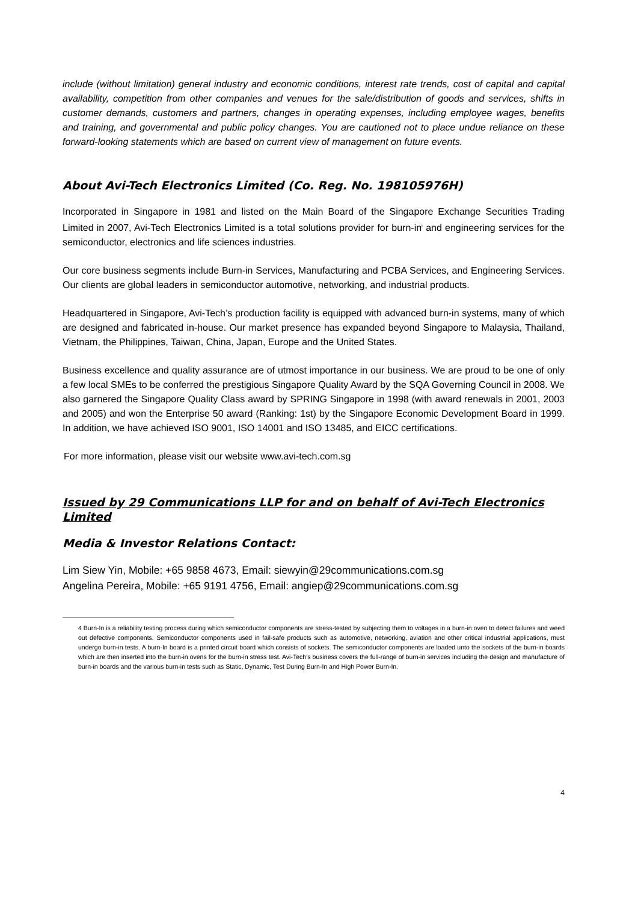include (without limitation) general industry and economic conditions, interest rate trends, cost of capital and capital availability, competition from other companies and venues for the sale/distribution of goods and services, shifts in customer demands, customers and partners, changes in operating expenses, including employee wages, benefits and training, and governmental and public policy changes. You are cautioned not to place undue reliance on these forward-looking statements which are based on current view of management on future events.
About Avi-Tech Electronics Limited (Co. Reg. No. 198105976H)
Incorporated in Singapore in 1981 and listed on the Main Board of the Singapore Exchange Securities Trading Limited in 2007, Avi-Tech Electronics Limited is a total solutions provider for burn-in<sup>i</sup> and engineering services for the semiconductor, electronics and life sciences industries.
Our core business segments include Burn-in Services, Manufacturing and PCBA Services, and Engineering Services. Our clients are global leaders in semiconductor automotive, networking, and industrial products.
Headquartered in Singapore, Avi-Tech’s production facility is equipped with advanced burn-in systems, many of which are designed and fabricated in-house. Our market presence has expanded beyond Singapore to Malaysia, Thailand, Vietnam, the Philippines, Taiwan, China, Japan, Europe and the United States.
Business excellence and quality assurance are of utmost importance in our business. We are proud to be one of only a few local SMEs to be conferred the prestigious Singapore Quality Award by the SQA Governing Council in 2008. We also garnered the Singapore Quality Class award by SPRING Singapore in 1998 (with award renewals in 2001, 2003 and 2005) and won the Enterprise 50 award (Ranking: 1st) by the Singapore Economic Development Board in 1999. In addition, we have achieved ISO 9001, ISO 14001 and ISO 13485, and EICC certifications.
For more information, please visit our website www.avi-tech.com.sg
Issued by 29 Communications LLP for and on behalf of Avi-Tech Electronics Limited
Media & Investor Relations Contact:
Lim Siew Yin, Mobile: +65 9858 4673, Email: siewyin@29communications.com.sg
Angelina Pereira, Mobile: +65 9191 4756, Email: angiep@29communications.com.sg
4 Burn-In is a reliability testing process during which semiconductor components are stress-tested by subjecting them to voltages in a burn-in oven to detect failures and weed out defective components. Semiconductor components used in fail-safe products such as automotive, networking, aviation and other critical industrial applications, must undergo burn-in tests. A burn-In board is a printed circuit board which consists of sockets. The semiconductor components are loaded unto the sockets of the burn-in boards which are then inserted into the burn-in ovens for the burn-in stress test. Avi-Tech’s business covers the full-range of burn-in services including the design and manufacture of burn-in boards and the various burn-in tests such as Static, Dynamic, Test During Burn-In and High Power Burn-In.
4